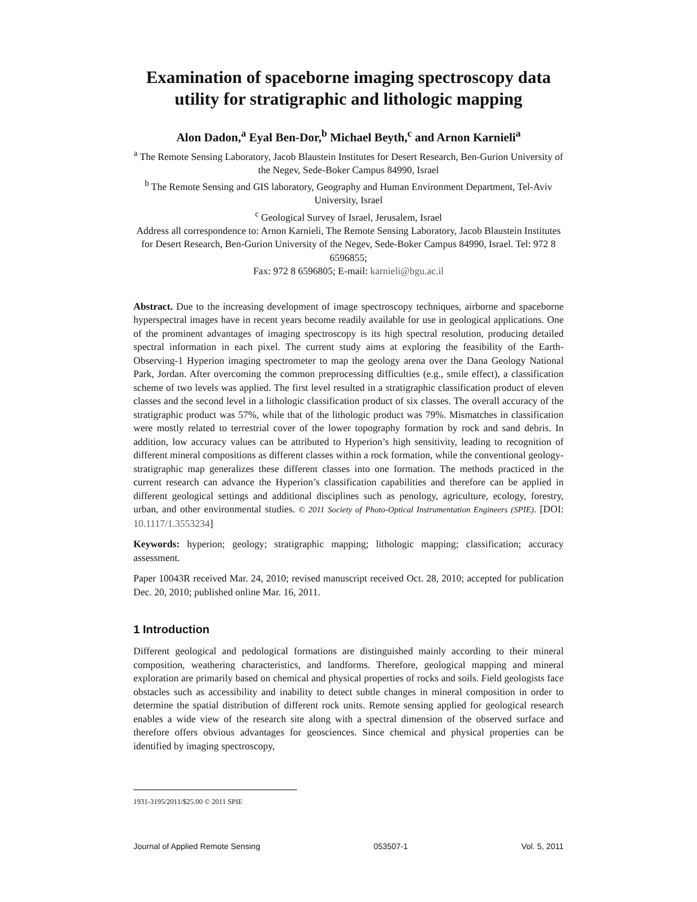Examination of spaceborne imaging spectroscopy data utility for stratigraphic and lithologic mapping
Alon Dadon,<sup>a</sup> Eyal Ben-Dor,<sup>b</sup> Michael Beyth,<sup>c</sup> and Arnon Karnieli<sup>a</sup>
<sup>a</sup> The Remote Sensing Laboratory, Jacob Blaustein Institutes for Desert Research, Ben-Gurion University of the Negev, Sede-Boker Campus 84990, Israel
<sup>b</sup> The Remote Sensing and GIS laboratory, Geography and Human Environment Department, Tel-Aviv University, Israel
<sup>c</sup> Geological Survey of Israel, Jerusalem, Israel
Address all correspondence to: Arnon Karnieli, The Remote Sensing Laboratory, Jacob Blaustein Institutes for Desert Research, Ben-Gurion University of the Negev, Sede-Boker Campus 84990, Israel. Tel: 972 8 6596855;
Fax: 972 8 6596805; E-mail: karnieli@bgu.ac.il
Abstract. Due to the increasing development of image spectroscopy techniques, airborne and spaceborne hyperspectral images have in recent years become readily available for use in geological applications. One of the prominent advantages of imaging spectroscopy is its high spectral resolution, producing detailed spectral information in each pixel. The current study aims at exploring the feasibility of the Earth-Observing-1 Hyperion imaging spectrometer to map the geology arena over the Dana Geology National Park, Jordan. After overcoming the common preprocessing difficulties (e.g., smile effect), a classification scheme of two levels was applied. The first level resulted in a stratigraphic classification product of eleven classes and the second level in a lithologic classification product of six classes. The overall accuracy of the stratigraphic product was 57%, while that of the lithologic product was 79%. Mismatches in classification were mostly related to terrestrial cover of the lower topography formation by rock and sand debris. In addition, low accuracy values can be attributed to Hyperion’s high sensitivity, leading to recognition of different mineral compositions as different classes within a rock formation, while the conventional geology-stratigraphic map generalizes these different classes into one formation. The methods practiced in the current research can advance the Hyperion’s classification capabilities and therefore can be applied in different geological settings and additional disciplines such as penology, agriculture, ecology, forestry, urban, and other environmental studies. © 2011 Society of Photo-Optical Instrumentation Engineers (SPIE). [DOI: 10.1117/1.3553234]
Keywords: hyperion; geology; stratigraphic mapping; lithologic mapping; classification; accuracy assessment.
Paper 10043R received Mar. 24, 2010; revised manuscript received Oct. 28, 2010; accepted for publication Dec. 20, 2010; published online Mar. 16, 2011.
1 Introduction
Different geological and pedological formations are distinguished mainly according to their mineral composition, weathering characteristics, and landforms. Therefore, geological mapping and mineral exploration are primarily based on chemical and physical properties of rocks and soils. Field geologists face obstacles such as accessibility and inability to detect subtle changes in mineral composition in order to determine the spatial distribution of different rock units. Remote sensing applied for geological research enables a wide view of the research site along with a spectral dimension of the observed surface and therefore offers obvious advantages for geosciences. Since chemical and physical properties can be identified by imaging spectroscopy,
1931-3195/2011/$25.00 © 2011 SPIE
Journal of Applied Remote Sensing 053507-1 Vol. 5, 2011